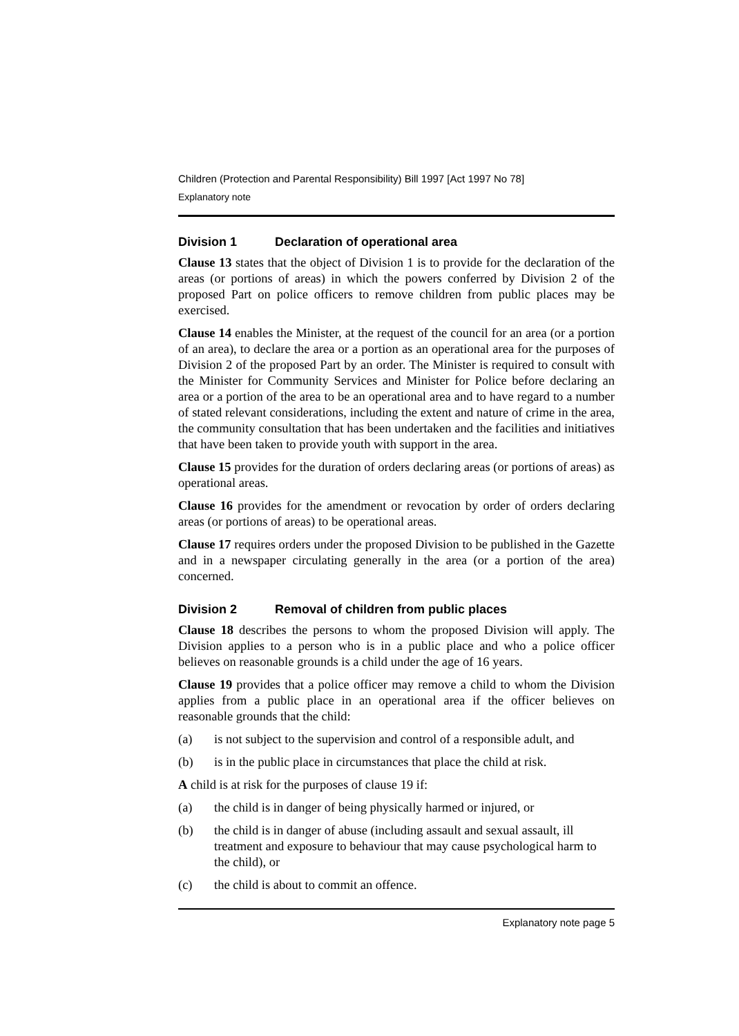Children (Protection and Parental Responsibility) Bill 1997 [Act 1997 No 78]
Explanatory note
Division 1 Declaration of operational area
Clause 13 states that the object of Division 1 is to provide for the declaration of the areas (or portions of areas) in which the powers conferred by Division 2 of the proposed Part on police officers to remove children from public places may be exercised.
Clause 14 enables the Minister, at the request of the council for an area (or a portion of an area), to declare the area or a portion as an operational area for the purposes of Division 2 of the proposed Part by an order. The Minister is required to consult with the Minister for Community Services and Minister for Police before declaring an area or a portion of the area to be an operational area and to have regard to a number of stated relevant considerations, including the extent and nature of crime in the area, the community consultation that has been undertaken and the facilities and initiatives that have been taken to provide youth with support in the area.
Clause 15 provides for the duration of orders declaring areas (or portions of areas) as operational areas.
Clause 16 provides for the amendment or revocation by order of orders declaring areas (or portions of areas) to be operational areas.
Clause 17 requires orders under the proposed Division to be published in the Gazette and in a newspaper circulating generally in the area (or a portion of the area) concerned.
Division 2 Removal of children from public places
Clause 18 describes the persons to whom the proposed Division will apply. The Division applies to a person who is in a public place and who a police officer believes on reasonable grounds is a child under the age of 16 years.
Clause 19 provides that a police officer may remove a child to whom the Division applies from a public place in an operational area if the officer believes on reasonable grounds that the child:
(a) is not subject to the supervision and control of a responsible adult, and
(b) is in the public place in circumstances that place the child at risk.
A child is at risk for the purposes of clause 19 if:
(a) the child is in danger of being physically harmed or injured, or
(b) the child is in danger of abuse (including assault and sexual assault, ill treatment and exposure to behaviour that may cause psychological harm to the child), or
(c) the child is about to commit an offence.
Explanatory note page 5